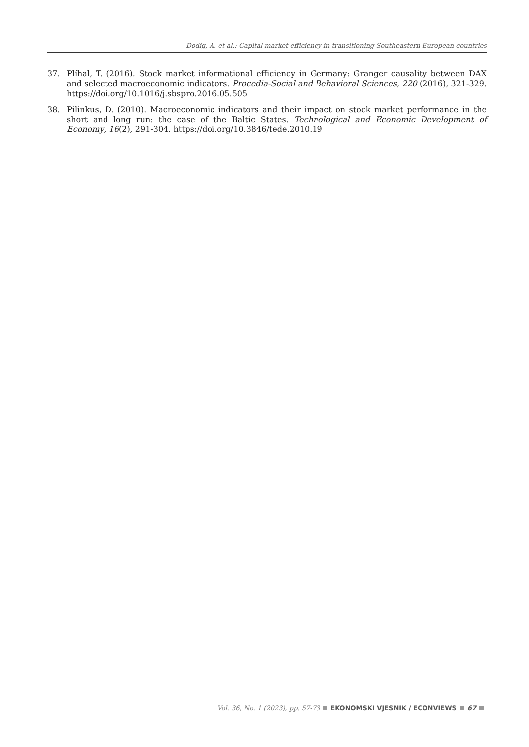Dodig, A. et al.: Capital market efficiency in transitioning Southeastern European countries
37. Plíhal, T. (2016). Stock market informational efficiency in Germany: Granger causality between DAX and selected macroeconomic indicators. Procedia-Social and Behavioral Sciences, 220 (2016), 321-329. https://doi.org/10.1016/j.sbspro.2016.05.505
38. Pilinkus, D. (2010). Macroeconomic indicators and their impact on stock market performance in the short and long run: the case of the Baltic States. Technological and Economic Development of Economy, 16(2), 291-304. https://doi.org/10.3846/tede.2010.19
Vol. 36, No. 1 (2023), pp. 57-73 EKONOMSKI VJESNIK / ECONVIEWS 67